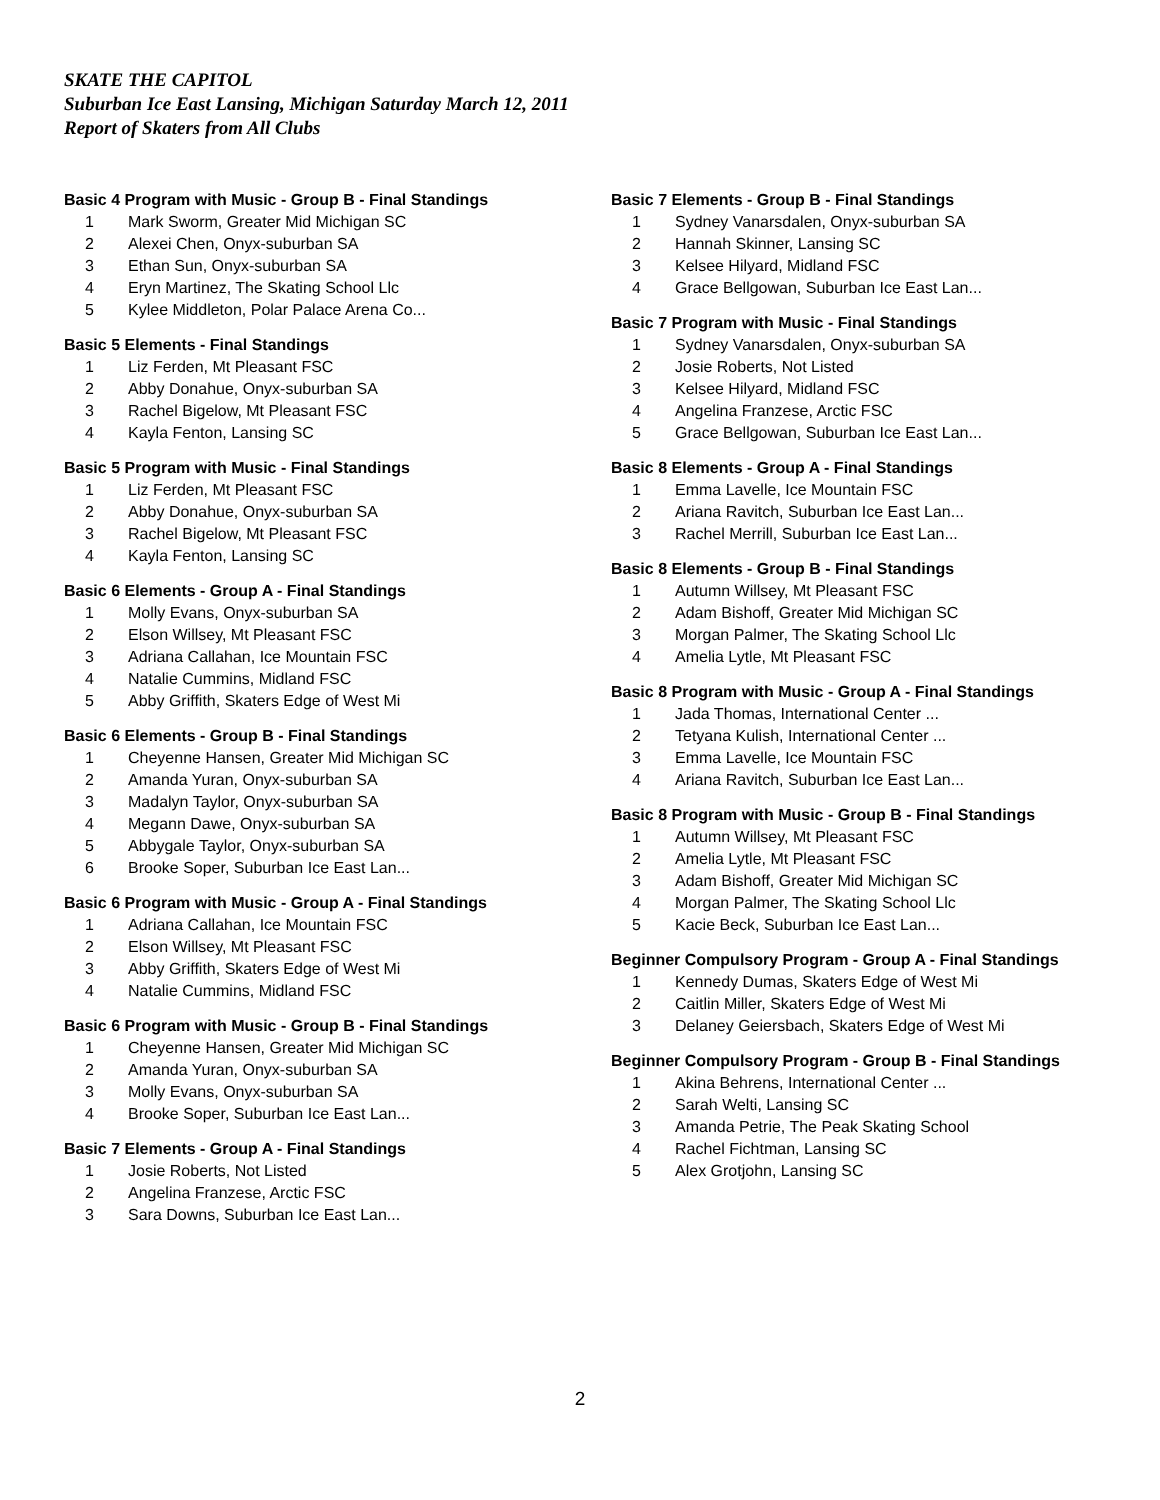SKATE THE CAPITOL
Suburban Ice East Lansing, Michigan Saturday March 12, 2011
Report of Skaters from All Clubs
Basic 4 Program with Music - Group B - Final Standings
| 1 | Mark Sworm, Greater Mid Michigan SC |
| 2 | Alexei Chen, Onyx-suburban SA |
| 3 | Ethan Sun, Onyx-suburban SA |
| 4 | Eryn Martinez, The Skating School Llc |
| 5 | Kylee Middleton, Polar Palace Arena Co... |
Basic 5 Elements - Final Standings
| 1 | Liz Ferden, Mt Pleasant FSC |
| 2 | Abby Donahue, Onyx-suburban SA |
| 3 | Rachel Bigelow, Mt Pleasant FSC |
| 4 | Kayla Fenton, Lansing SC |
Basic 5 Program with Music - Final Standings
| 1 | Liz Ferden, Mt Pleasant FSC |
| 2 | Abby Donahue, Onyx-suburban SA |
| 3 | Rachel Bigelow, Mt Pleasant FSC |
| 4 | Kayla Fenton, Lansing SC |
Basic 6 Elements - Group A - Final Standings
| 1 | Molly Evans, Onyx-suburban SA |
| 2 | Elson Willsey, Mt Pleasant FSC |
| 3 | Adriana Callahan, Ice Mountain FSC |
| 4 | Natalie Cummins, Midland FSC |
| 5 | Abby Griffith, Skaters Edge of West Mi |
Basic 6 Elements - Group B - Final Standings
| 1 | Cheyenne Hansen, Greater Mid Michigan SC |
| 2 | Amanda Yuran, Onyx-suburban SA |
| 3 | Madalyn Taylor, Onyx-suburban SA |
| 4 | Megann Dawe, Onyx-suburban SA |
| 5 | Abbygale Taylor, Onyx-suburban SA |
| 6 | Brooke Soper, Suburban Ice East Lan... |
Basic 6 Program with Music - Group A - Final Standings
| 1 | Adriana Callahan, Ice Mountain FSC |
| 2 | Elson Willsey, Mt Pleasant FSC |
| 3 | Abby Griffith, Skaters Edge of West Mi |
| 4 | Natalie Cummins, Midland FSC |
Basic 6 Program with Music - Group B - Final Standings
| 1 | Cheyenne Hansen, Greater Mid Michigan SC |
| 2 | Amanda Yuran, Onyx-suburban SA |
| 3 | Molly Evans, Onyx-suburban SA |
| 4 | Brooke Soper, Suburban Ice East Lan... |
Basic 7 Elements - Group A - Final Standings
| 1 | Josie Roberts, Not Listed |
| 2 | Angelina Franzese, Arctic FSC |
| 3 | Sara Downs, Suburban Ice East Lan... |
Basic 7 Elements - Group B - Final Standings
| 1 | Sydney Vanarsdalen, Onyx-suburban SA |
| 2 | Hannah Skinner, Lansing SC |
| 3 | Kelsee Hilyard, Midland FSC |
| 4 | Grace Bellgowan, Suburban Ice East Lan... |
Basic 7 Program with Music - Final Standings
| 1 | Sydney Vanarsdalen, Onyx-suburban SA |
| 2 | Josie Roberts, Not Listed |
| 3 | Kelsee Hilyard, Midland FSC |
| 4 | Angelina Franzese, Arctic FSC |
| 5 | Grace Bellgowan, Suburban Ice East Lan... |
Basic 8 Elements - Group A - Final Standings
| 1 | Emma Lavelle, Ice Mountain FSC |
| 2 | Ariana Ravitch, Suburban Ice East Lan... |
| 3 | Rachel Merrill, Suburban Ice East Lan... |
Basic 8 Elements - Group B - Final Standings
| 1 | Autumn Willsey, Mt Pleasant FSC |
| 2 | Adam Bishoff, Greater Mid Michigan SC |
| 3 | Morgan Palmer, The Skating School Llc |
| 4 | Amelia Lytle, Mt Pleasant FSC |
Basic 8 Program with Music - Group A - Final Standings
| 1 | Jada Thomas, International Center ... |
| 2 | Tetyana Kulish, International Center ... |
| 3 | Emma Lavelle, Ice Mountain FSC |
| 4 | Ariana Ravitch, Suburban Ice East Lan... |
Basic 8 Program with Music - Group B - Final Standings
| 1 | Autumn Willsey, Mt Pleasant FSC |
| 2 | Amelia Lytle, Mt Pleasant FSC |
| 3 | Adam Bishoff, Greater Mid Michigan SC |
| 4 | Morgan Palmer, The Skating School Llc |
| 5 | Kacie Beck, Suburban Ice East Lan... |
Beginner Compulsory Program - Group A - Final Standings
| 1 | Kennedy Dumas, Skaters Edge of West Mi |
| 2 | Caitlin Miller, Skaters Edge of West Mi |
| 3 | Delaney Geiersbach, Skaters Edge of West Mi |
Beginner Compulsory Program - Group B - Final Standings
| 1 | Akina Behrens, International Center ... |
| 2 | Sarah Welti, Lansing SC |
| 3 | Amanda Petrie, The Peak Skating School |
| 4 | Rachel Fichtman, Lansing SC |
| 5 | Alex Grotjohn, Lansing SC |
2